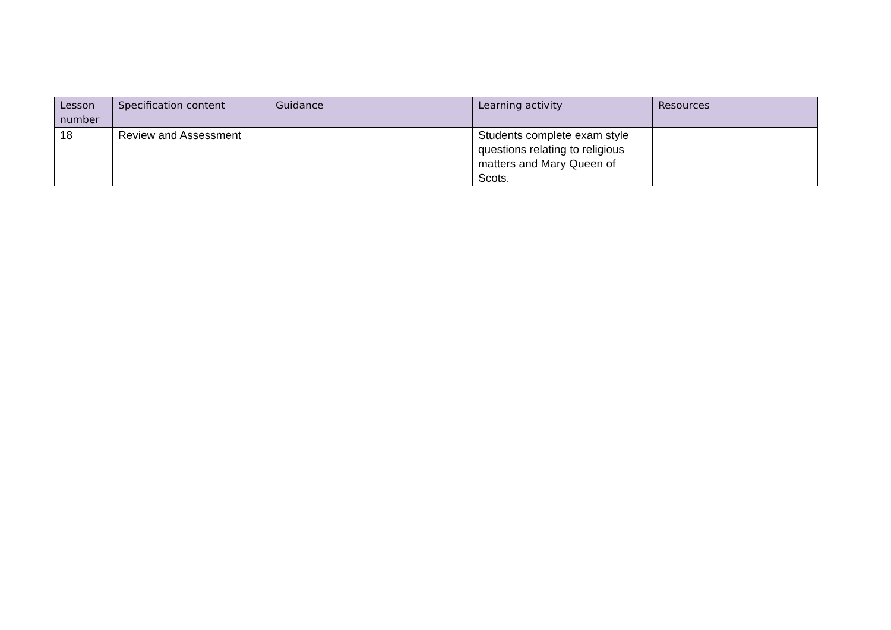| Lesson number | Specification content | Guidance | Learning activity | Resources |
| --- | --- | --- | --- | --- |
| 18 | Review and Assessment | | Students complete exam style questions relating to religious matters and Mary Queen of Scots. | |